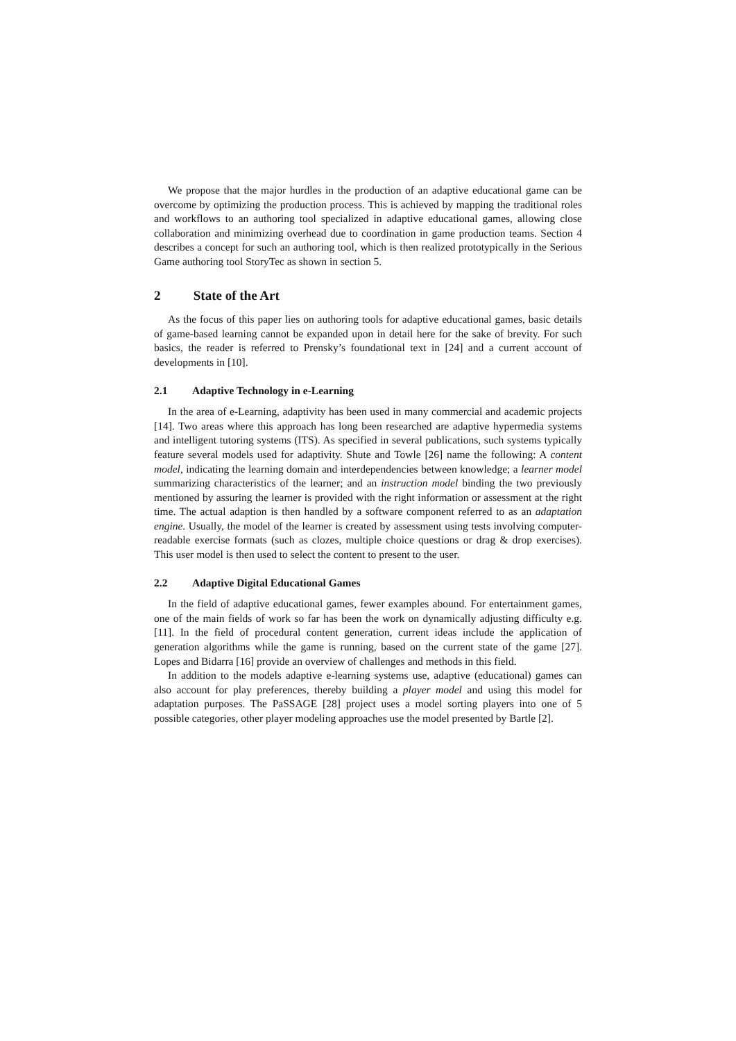We propose that the major hurdles in the production of an adaptive educational game can be overcome by optimizing the production process. This is achieved by mapping the traditional roles and workflows to an authoring tool specialized in adaptive educational games, allowing close collaboration and minimizing overhead due to coordination in game production teams. Section 4 describes a concept for such an authoring tool, which is then realized prototypically in the Serious Game authoring tool StoryTec as shown in section 5.
2 State of the Art
As the focus of this paper lies on authoring tools for adaptive educational games, basic details of game-based learning cannot be expanded upon in detail here for the sake of brevity. For such basics, the reader is referred to Prensky’s foundational text in [24] and a current account of developments in [10].
2.1 Adaptive Technology in e-Learning
In the area of e-Learning, adaptivity has been used in many commercial and academic projects [14]. Two areas where this approach has long been researched are adaptive hypermedia systems and intelligent tutoring systems (ITS). As specified in several publications, such systems typically feature several models used for adaptivity. Shute and Towle [26] name the following: A content model, indicating the learning domain and interdependencies between knowledge; a learner model summarizing characteristics of the learner; and an instruction model binding the two previously mentioned by assuring the learner is provided with the right information or assessment at the right time. The actual adaption is then handled by a software component referred to as an adaptation engine. Usually, the model of the learner is created by assessment using tests involving computer-readable exercise formats (such as clozes, multiple choice questions or drag & drop exercises). This user model is then used to select the content to present to the user.
2.2 Adaptive Digital Educational Games
In the field of adaptive educational games, fewer examples abound. For entertainment games, one of the main fields of work so far has been the work on dynamically adjusting difficulty e.g. [11]. In the field of procedural content generation, current ideas include the application of generation algorithms while the game is running, based on the current state of the game [27]. Lopes and Bidarra [16] provide an overview of challenges and methods in this field.
In addition to the models adaptive e-learning systems use, adaptive (educational) games can also account for play preferences, thereby building a player model and using this model for adaptation purposes. The PaSSAGE [28] project uses a model sorting players into one of 5 possible categories, other player modeling approaches use the model presented by Bartle [2].